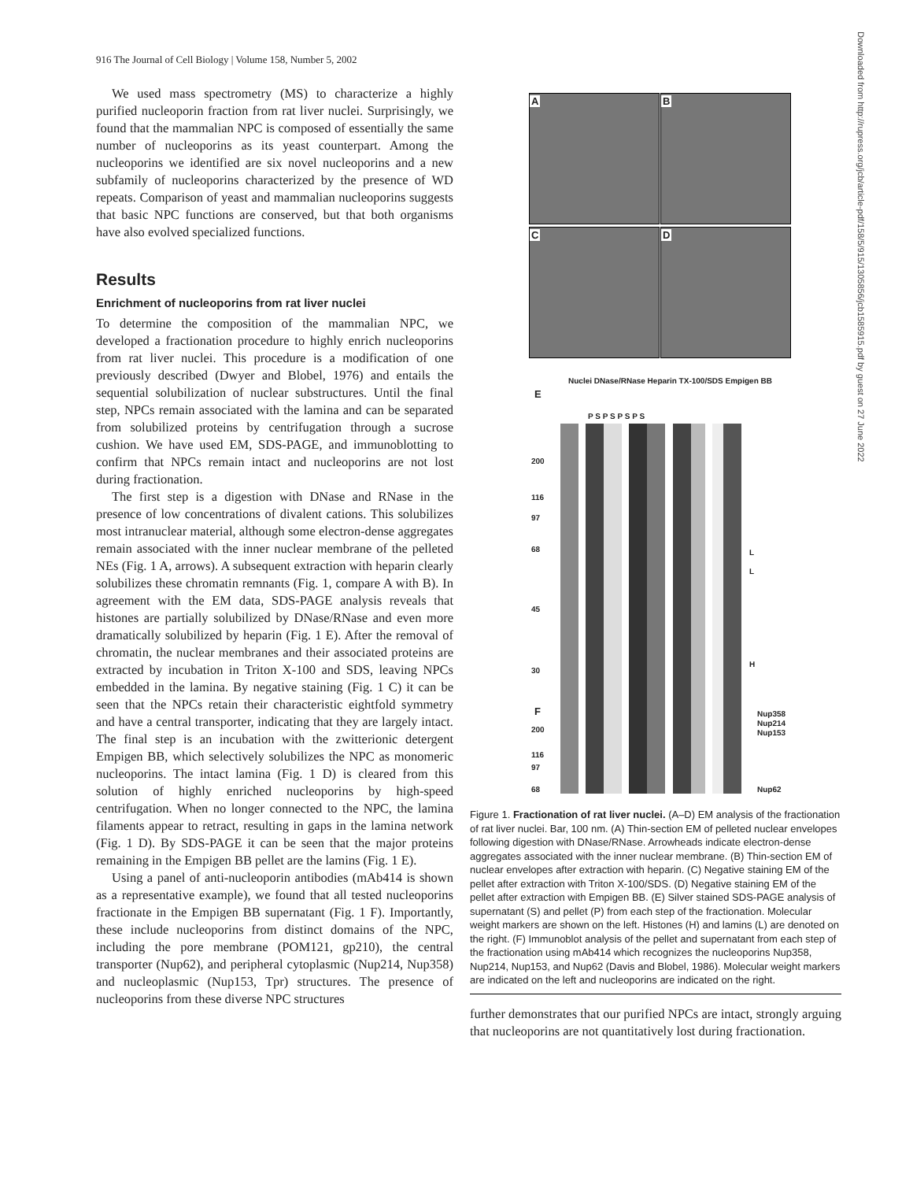916 The Journal of Cell Biology | Volume 158, Number 5, 2002
We used mass spectrometry (MS) to characterize a highly purified nucleoporin fraction from rat liver nuclei. Surprisingly, we found that the mammalian NPC is composed of essentially the same number of nucleoporins as its yeast counterpart. Among the nucleoporins we identified are six novel nucleoporins and a new subfamily of nucleoporins characterized by the presence of WD repeats. Comparison of yeast and mammalian nucleoporins suggests that basic NPC functions are conserved, but that both organisms have also evolved specialized functions.
Results
Enrichment of nucleoporins from rat liver nuclei
To determine the composition of the mammalian NPC, we developed a fractionation procedure to highly enrich nucleoporins from rat liver nuclei. This procedure is a modification of one previously described (Dwyer and Blobel, 1976) and entails the sequential solubilization of nuclear substructures. Until the final step, NPCs remain associated with the lamina and can be separated from solubilized proteins by centrifugation through a sucrose cushion. We have used EM, SDS-PAGE, and immunoblotting to confirm that NPCs remain intact and nucleoporins are not lost during fractionation.
The first step is a digestion with DNase and RNase in the presence of low concentrations of divalent cations. This solubilizes most intranuclear material, although some electron-dense aggregates remain associated with the inner nuclear membrane of the pelleted NEs (Fig. 1 A, arrows). A subsequent extraction with heparin clearly solubilizes these chromatin remnants (Fig. 1, compare A with B). In agreement with the EM data, SDS-PAGE analysis reveals that histones are partially solubilized by DNase/RNase and even more dramatically solubilized by heparin (Fig. 1 E). After the removal of chromatin, the nuclear membranes and their associated proteins are extracted by incubation in Triton X-100 and SDS, leaving NPCs embedded in the lamina. By negative staining (Fig. 1 C) it can be seen that the NPCs retain their characteristic eightfold symmetry and have a central transporter, indicating that they are largely intact. The final step is an incubation with the zwitterionic detergent Empigen BB, which selectively solubilizes the NPC as monomeric nucleoporins. The intact lamina (Fig. 1 D) is cleared from this solution of highly enriched nucleoporins by high-speed centrifugation. When no longer connected to the NPC, the lamina filaments appear to retract, resulting in gaps in the lamina network (Fig. 1 D). By SDS-PAGE it can be seen that the major proteins remaining in the Empigen BB pellet are the lamins (Fig. 1 E).
Using a panel of anti-nucleoporin antibodies (mAb414 is shown as a representative example), we found that all tested nucleoporins fractionate in the Empigen BB supernatant (Fig. 1 F). Importantly, these include nucleoporins from distinct domains of the NPC, including the pore membrane (POM121, gp210), the central transporter (Nup62), and peripheral cytoplasmic (Nup214, Nup358) and nucleoplasmic (Nup153, Tpr) structures. The presence of nucleoporins from these diverse NPC structures
A B
C D
E
Nuclei DNase/RNase Heparin TX-100/SDS Empigen BB
P S P S P S P S
200
116
97
68
45
30
L
L
H
F
200
116
97
68
Nup358
Nup214
Nup153
Nup62
Figure 1. Fractionation of rat liver nuclei. (A–D) EM analysis of the fractionation of rat liver nuclei. Bar, 100 nm. (A) Thin-section EM of pelleted nuclear envelopes following digestion with DNase/RNase. Arrowheads indicate electron-dense aggregates associated with the inner nuclear membrane. (B) Thin-section EM of nuclear envelopes after extraction with heparin. (C) Negative staining EM of the pellet after extraction with Triton X-100/SDS. (D) Negative staining EM of the pellet after extraction with Empigen BB. (E) Silver stained SDS-PAGE analysis of supernatant (S) and pellet (P) from each step of the fractionation. Molecular weight markers are shown on the left. Histones (H) and lamins (L) are denoted on the right. (F) Immunoblot analysis of the pellet and supernatant from each step of the fractionation using mAb414 which recognizes the nucleoporins Nup358, Nup214, Nup153, and Nup62 (Davis and Blobel, 1986). Molecular weight markers are indicated on the left and nucleoporins are indicated on the right.
further demonstrates that our purified NPCs are intact, strongly arguing that nucleoporins are not quantitatively lost during fractionation.
Downloaded from http://rupress.org/jcb/article-pdf/158/5/915/1305856/jcb1585915.pdf by guest on 27 June 2022